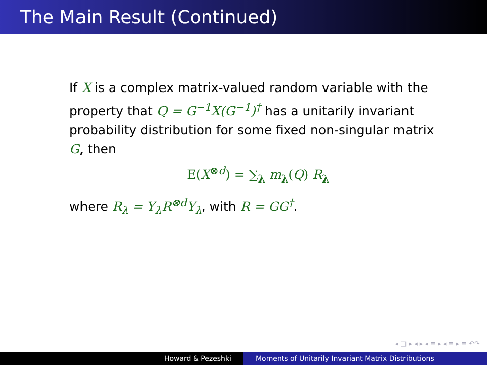The Main Result (Continued)
If X is a complex matrix-valued random variable with the property that Q = G<sup>−1</sup>X(G<sup>−1</sup>)<sup>†</sup> has a unitarily invariant probability distribution for some fixed non-singular matrix G, then
E(X<sup>⊗d</sup>) = ∑<sub>λ</sub> m<sub>λ</sub>(Q) R<sub>λ</sub>
where R<sub>λ</sub> = Y<sub>λ</sub>R<sup>⊗d</sup>Y<sub>λ</sub>, with R = GG<sup>†</sup>.
◂ □ ▸ ◂ ▸ ◂ ≡ ▸ ◂ ≡ ▸ ≡ ↶↷
Howard & Pezeshki Moments of Unitarily Invariant Matrix Distributions